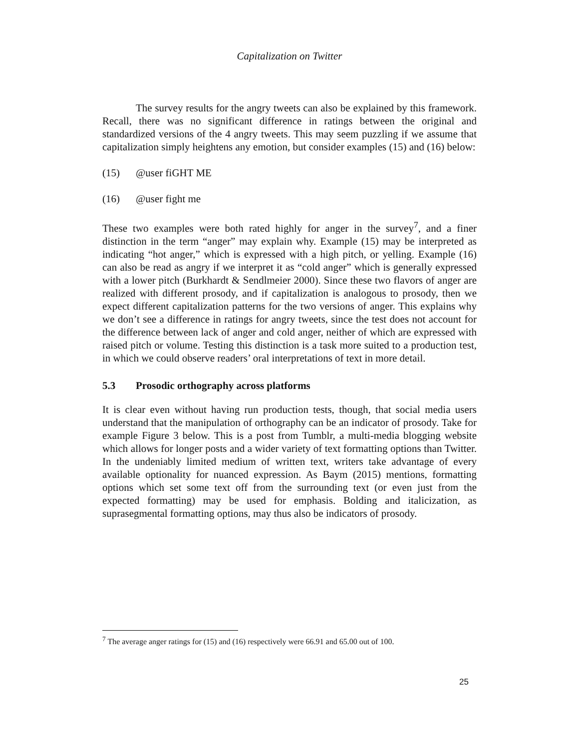Capitalization on Twitter
The survey results for the angry tweets can also be explained by this framework. Recall, there was no significant difference in ratings between the original and standardized versions of the 4 angry tweets. This may seem puzzling if we assume that capitalization simply heightens any emotion, but consider examples (15) and (16) below:
(15) @user fiGHT ME
(16) @user fight me
These two examples were both rated highly for anger in the survey<sup>7</sup>, and a finer distinction in the term “anger” may explain why. Example (15) may be interpreted as indicating “hot anger,” which is expressed with a high pitch, or yelling. Example (16) can also be read as angry if we interpret it as “cold anger” which is generally expressed with a lower pitch (Burkhardt & Sendlmeier 2000). Since these two flavors of anger are realized with different prosody, and if capitalization is analogous to prosody, then we expect different capitalization patterns for the two versions of anger. This explains why we don’t see a difference in ratings for angry tweets, since the test does not account for the difference between lack of anger and cold anger, neither of which are expressed with raised pitch or volume. Testing this distinction is a task more suited to a production test, in which we could observe readers’ oral interpretations of text in more detail.
5.3 Prosodic orthography across platforms
It is clear even without having run production tests, though, that social media users understand that the manipulation of orthography can be an indicator of prosody. Take for example Figure 3 below. This is a post from Tumblr, a multi-media blogging website which allows for longer posts and a wider variety of text formatting options than Twitter. In the undeniably limited medium of written text, writers take advantage of every available optionality for nuanced expression. As Baym (2015) mentions, formatting options which set some text off from the surrounding text (or even just from the expected formatting) may be used for emphasis. Bolding and italicization, as suprasegmental formatting options, may thus also be indicators of prosody.
<sup>7</sup> The average anger ratings for (15) and (16) respectively were 66.91 and 65.00 out of 100.
25